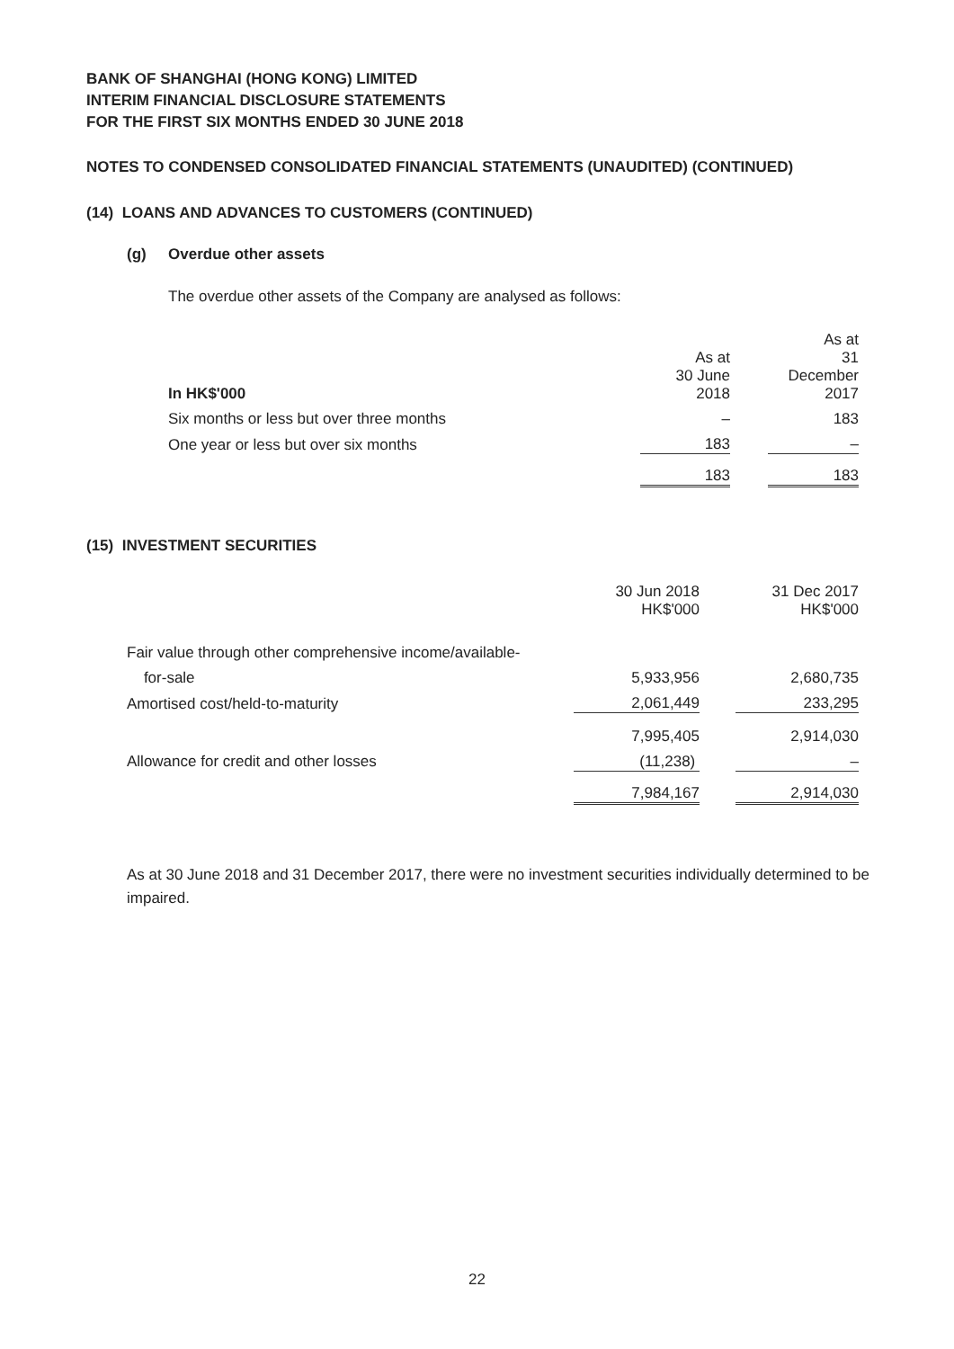BANK OF SHANGHAI (HONG KONG) LIMITED
INTERIM FINANCIAL DISCLOSURE STATEMENTS
FOR THE FIRST SIX MONTHS ENDED 30 JUNE 2018
NOTES TO CONDENSED CONSOLIDATED FINANCIAL STATEMENTS (UNAUDITED) (CONTINUED)
(14) LOANS AND ADVANCES TO CUSTOMERS (CONTINUED)
(g) Overdue other assets
The overdue other assets of the Company are analysed as follows:
| In HK$'000 | As at 30 June 2018 | | As at 31 December 2017 |
| Six months or less but over three months | – | | 183 |
| One year or less but over six months | 183 | | – |
| | 183 | | 183 |
(15) INVESTMENT SECURITIES
| | 30 Jun 2018 HK$'000 | | 31 Dec 2017 HK$'000 |
| Fair value through other comprehensive income/available- | | | |
| for-sale | 5,933,956 | | 2,680,735 |
| Amortised cost/held-to-maturity | 2,061,449 | | 233,295 |
| | 7,995,405 | | 2,914,030 |
| Allowance for credit and other losses | (11,238) | | – |
| | 7,984,167 | | 2,914,030 |
As at 30 June 2018 and 31 December 2017, there were no investment securities individually determined to be impaired.
22